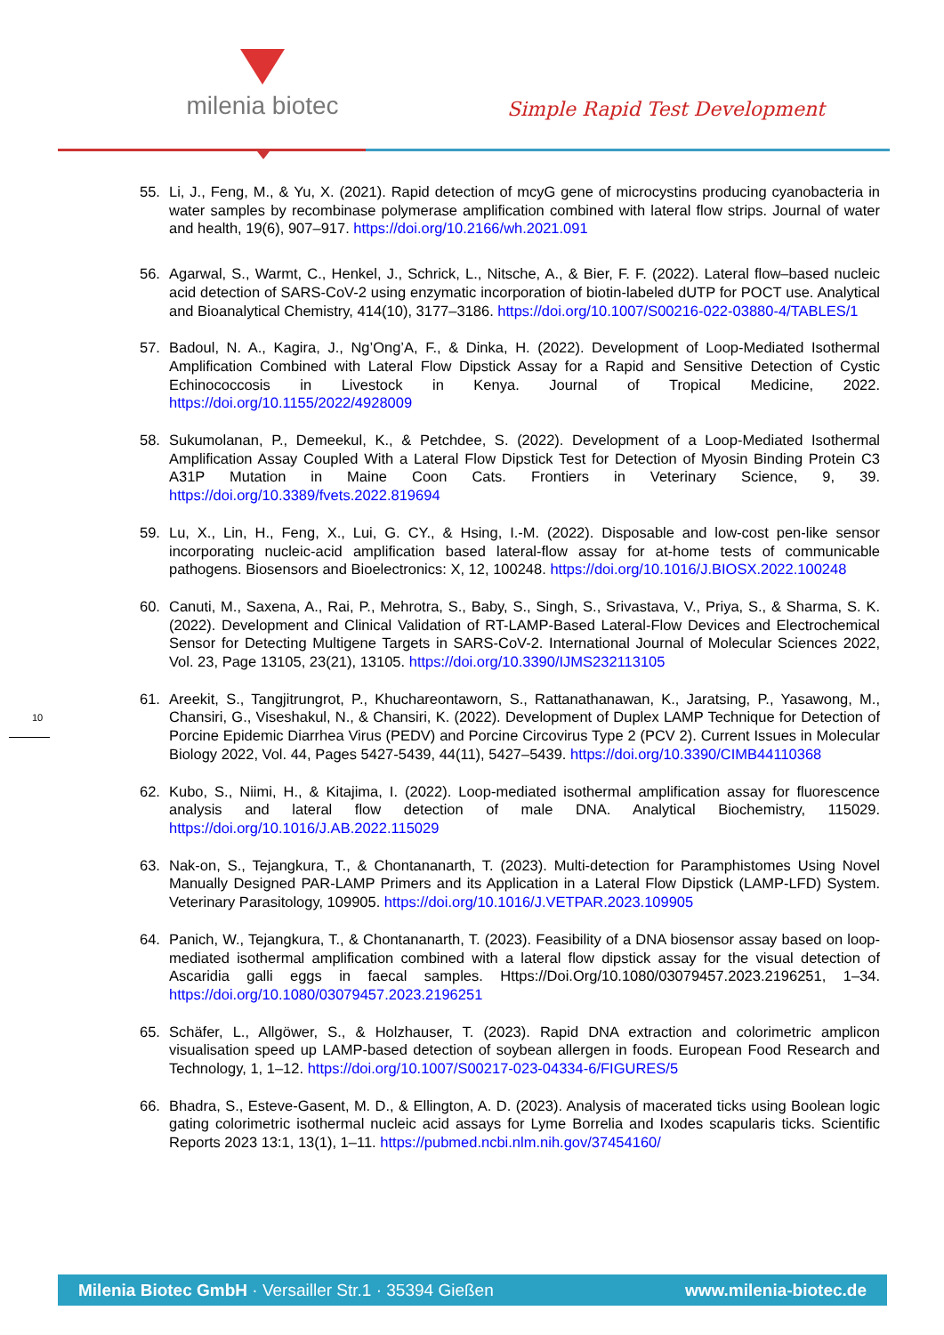milenia biotec
Simple Rapid Test Development
55. Li, J., Feng, M., & Yu, X. (2021). Rapid detection of mcyG gene of microcystins producing cyanobacteria in water samples by recombinase polymerase amplification combined with lateral flow strips. Journal of water and health, 19(6), 907–917. https://doi.org/10.2166/wh.2021.091
56. Agarwal, S., Warmt, C., Henkel, J., Schrick, L., Nitsche, A., & Bier, F. F. (2022). Lateral flow–based nucleic acid detection of SARS-CoV-2 using enzymatic incorporation of biotin-labeled dUTP for POCT use. Analytical and Bioanalytical Chemistry, 414(10), 3177–3186. https://doi.org/10.1007/S00216-022-03880-4/TABLES/1
57. Badoul, N. A., Kagira, J., Ng’Ong’A, F., & Dinka, H. (2022). Development of Loop-Mediated Isothermal Amplification Combined with Lateral Flow Dipstick Assay for a Rapid and Sensitive Detection of Cystic Echinococcosis in Livestock in Kenya. Journal of Tropical Medicine, 2022. https://doi.org/10.1155/2022/4928009
58. Sukumolanan, P., Demeekul, K., & Petchdee, S. (2022). Development of a Loop-Mediated Isothermal Amplification Assay Coupled With a Lateral Flow Dipstick Test for Detection of Myosin Binding Protein C3 A31P Mutation in Maine Coon Cats. Frontiers in Veterinary Science, 9, 39. https://doi.org/10.3389/fvets.2022.819694
59. Lu, X., Lin, H., Feng, X., Lui, G. CY., & Hsing, I.-M. (2022). Disposable and low-cost pen-like sensor incorporating nucleic-acid amplification based lateral-flow assay for at-home tests of communicable pathogens. Biosensors and Bioelectronics: X, 12, 100248. https://doi.org/10.1016/J.BIOSX.2022.100248
60. Canuti, M., Saxena, A., Rai, P., Mehrotra, S., Baby, S., Singh, S., Srivastava, V., Priya, S., & Sharma, S. K. (2022). Development and Clinical Validation of RT-LAMP-Based Lateral-Flow Devices and Electrochemical Sensor for Detecting Multigene Targets in SARS-CoV-2. International Journal of Molecular Sciences 2022, Vol. 23, Page 13105, 23(21), 13105. https://doi.org/10.3390/IJMS232113105
61. Areekit, S., Tangjitrungrot, P., Khuchareontaworn, S., Rattanathanawan, K., Jaratsing, P., Yasawong, M., Chansiri, G., Viseshakul, N., & Chansiri, K. (2022). Development of Duplex LAMP Technique for Detection of Porcine Epidemic Diarrhea Virus (PEDV) and Porcine Circovirus Type 2 (PCV 2). Current Issues in Molecular Biology 2022, Vol. 44, Pages 5427-5439, 44(11), 5427–5439. https://doi.org/10.3390/CIMB44110368
62. Kubo, S., Niimi, H., & Kitajima, I. (2022). Loop-mediated isothermal amplification assay for fluorescence analysis and lateral flow detection of male DNA. Analytical Biochemistry, 115029. https://doi.org/10.1016/J.AB.2022.115029
63. Nak-on, S., Tejangkura, T., & Chontananarth, T. (2023). Multi-detection for Paramphistomes Using Novel Manually Designed PAR-LAMP Primers and its Application in a Lateral Flow Dipstick (LAMP-LFD) System. Veterinary Parasitology, 109905. https://doi.org/10.1016/J.VETPAR.2023.109905
64. Panich, W., Tejangkura, T., & Chontananarth, T. (2023). Feasibility of a DNA biosensor assay based on loop-mediated isothermal amplification combined with a lateral flow dipstick assay for the visual detection of Ascaridia galli eggs in faecal samples. Https://Doi.Org/10.1080/03079457.2023.2196251, 1–34. https://doi.org/10.1080/03079457.2023.2196251
65. Schäfer, L., Allgöwer, S., & Holzhauser, T. (2023). Rapid DNA extraction and colorimetric amplicon visualisation speed up LAMP-based detection of soybean allergen in foods. European Food Research and Technology, 1, 1–12. https://doi.org/10.1007/S00217-023-04334-6/FIGURES/5
66. Bhadra, S., Esteve-Gasent, M. D., & Ellington, A. D. (2023). Analysis of macerated ticks using Boolean logic gating colorimetric isothermal nucleic acid assays for Lyme Borrelia and Ixodes scapularis ticks. Scientific Reports 2023 13:1, 13(1), 1–11. https://pubmed.ncbi.nlm.nih.gov/37454160/
10
Milenia Biotec GmbH · Versailler Str.1 · 35394 Gießen www.milenia-biotec.de